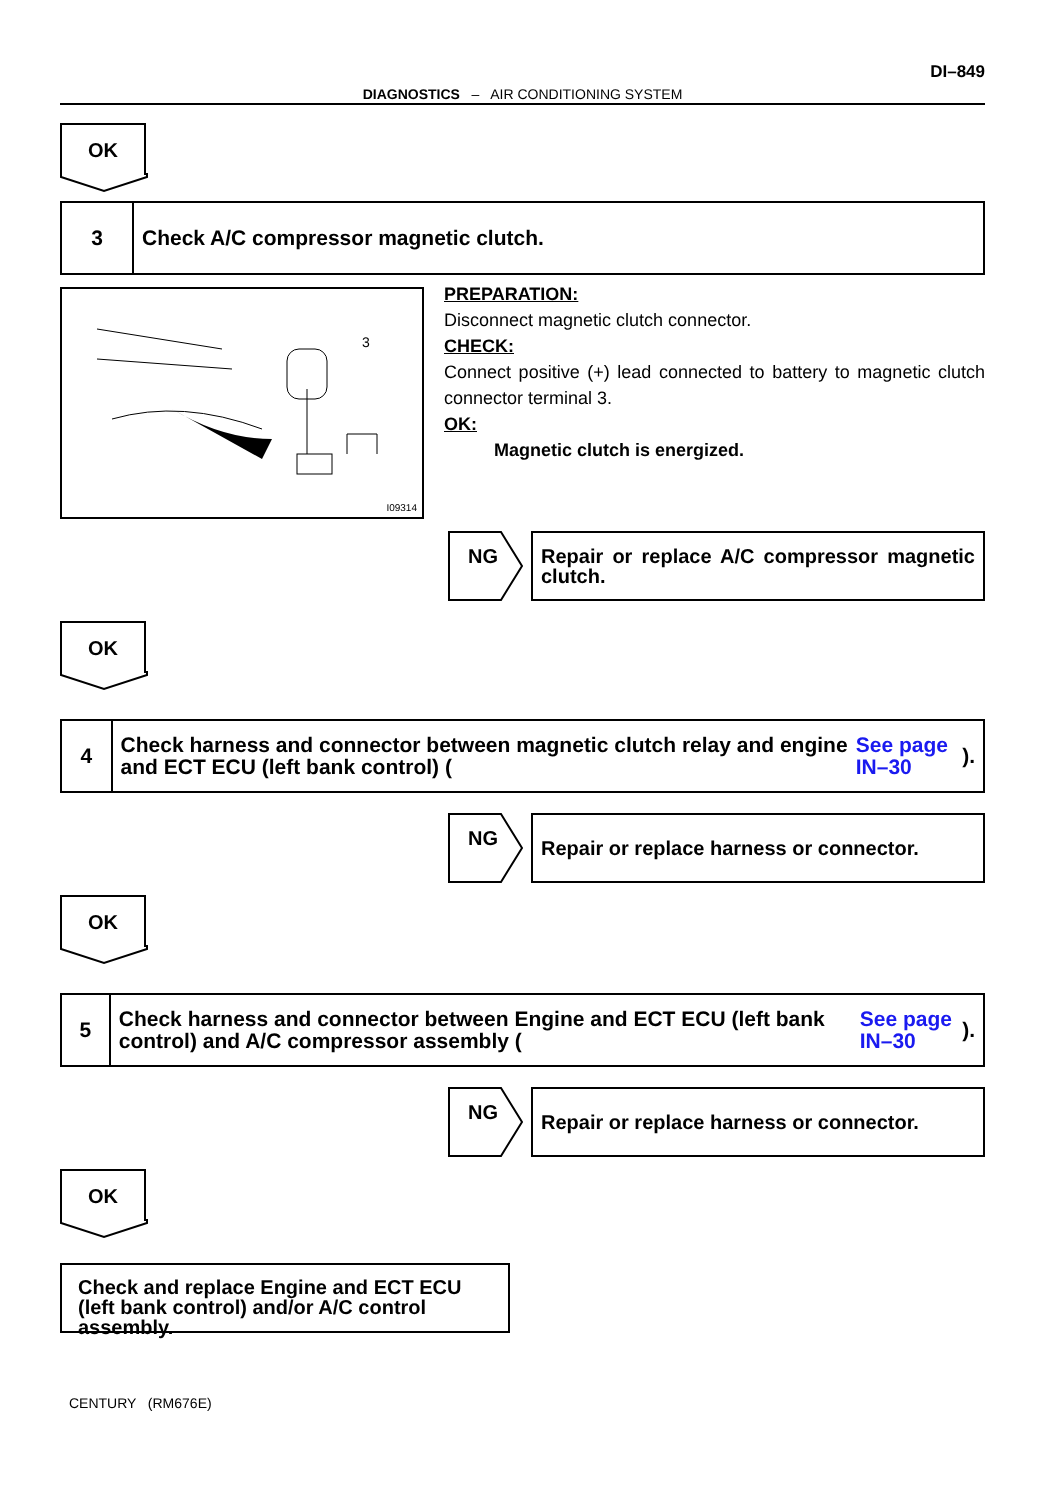DI–849
DIAGNOSTICS – AIR CONDITIONING SYSTEM
OK
3
Check A/C compressor magnetic clutch.
3
I09314
PREPARATION:
Disconnect magnetic clutch connector.
CHECK:
Connect positive (+) lead connected to battery to magnetic clutch connector terminal 3.
OK:
Magnetic clutch is energized.
NG
Repair or replace A/C compressor magnetic clutch.
OK
4
Check harness and connector between magnetic clutch relay and engine and ECT ECU (left bank control) (See page IN–30).
NG
Repair or replace harness or connector.
OK
5
Check harness and connector between Engine and ECT ECU (left bank control) and A/C compressor assembly (See page IN–30).
NG
Repair or replace harness or connector.
OK
Check and replace Engine and ECT ECU (left bank control) and/or A/C control assembly.
CENTURY (RM676E)